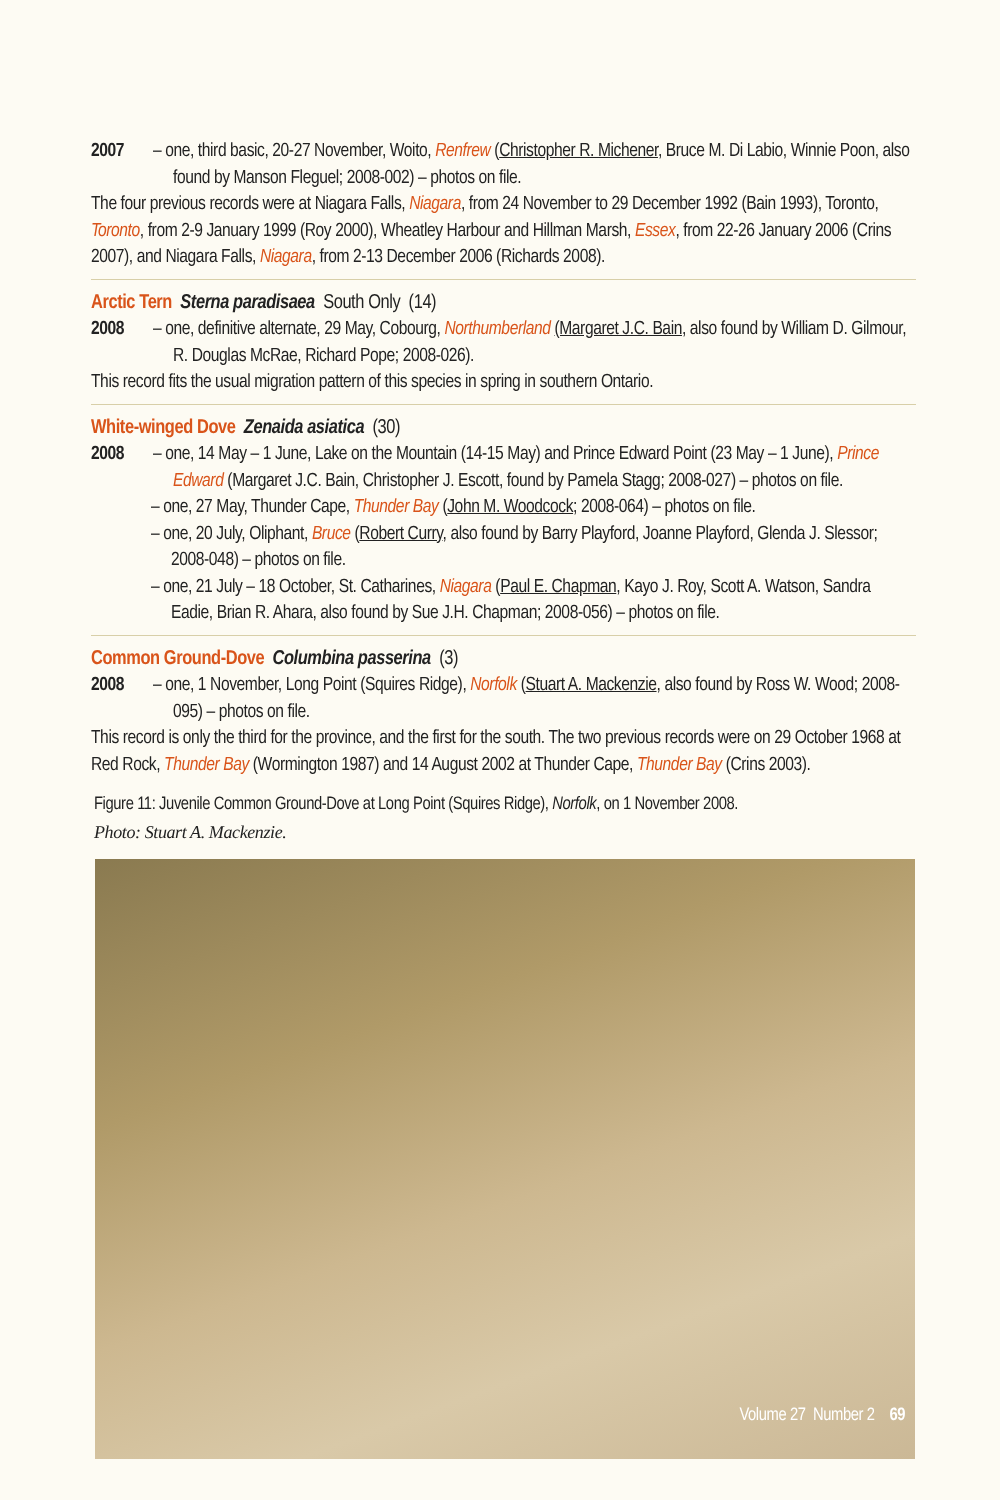2007 – one, third basic, 20-27 November, Woito, Renfrew (Christopher R. Michener, Bruce M. Di Labio, Winnie Poon, also found by Manson Fleguel; 2008-002) – photos on file.
The four previous records were at Niagara Falls, Niagara, from 24 November to 29 December 1992 (Bain 1993), Toronto, Toronto, from 2-9 January 1999 (Roy 2000), Wheatley Harbour and Hillman Marsh, Essex, from 22-26 January 2006 (Crins 2007), and Niagara Falls, Niagara, from 2-13 December 2006 (Richards 2008).
Arctic Tern Sterna paradisaea South Only (14)
2008 – one, definitive alternate, 29 May, Cobourg, Northumberland (Margaret J.C. Bain, also found by William D. Gilmour, R. Douglas McRae, Richard Pope; 2008-026).
This record fits the usual migration pattern of this species in spring in southern Ontario.
White-winged Dove Zenaida asiatica (30)
2008 – one, 14 May – 1 June, Lake on the Mountain (14-15 May) and Prince Edward Point (23 May – 1 June), Prince Edward (Margaret J.C. Bain, Christopher J. Escott, found by Pamela Stagg; 2008-027) – photos on file.
– one, 27 May, Thunder Cape, Thunder Bay (John M. Woodcock; 2008-064) – photos on file.
– one, 20 July, Oliphant, Bruce (Robert Curry, also found by Barry Playford, Joanne Playford, Glenda J. Slessor; 2008-048) – photos on file.
– one, 21 July – 18 October, St. Catharines, Niagara (Paul E. Chapman, Kayo J. Roy, Scott A. Watson, Sandra Eadie, Brian R. Ahara, also found by Sue J.H. Chapman; 2008-056) – photos on file.
Common Ground-Dove Columbina passerina (3)
2008 – one, 1 November, Long Point (Squires Ridge), Norfolk (Stuart A. Mackenzie, also found by Ross W. Wood; 2008-095) – photos on file.
This record is only the third for the province, and the first for the south. The two previous records were on 29 October 1968 at Red Rock, Thunder Bay (Wormington 1987) and 14 August 2002 at Thunder Cape, Thunder Bay (Crins 2003).
Figure 11: Juvenile Common Ground-Dove at Long Point (Squires Ridge), Norfolk, on 1 November 2008.
Photo: Stuart A. Mackenzie.
Volume 27 Number 2 69